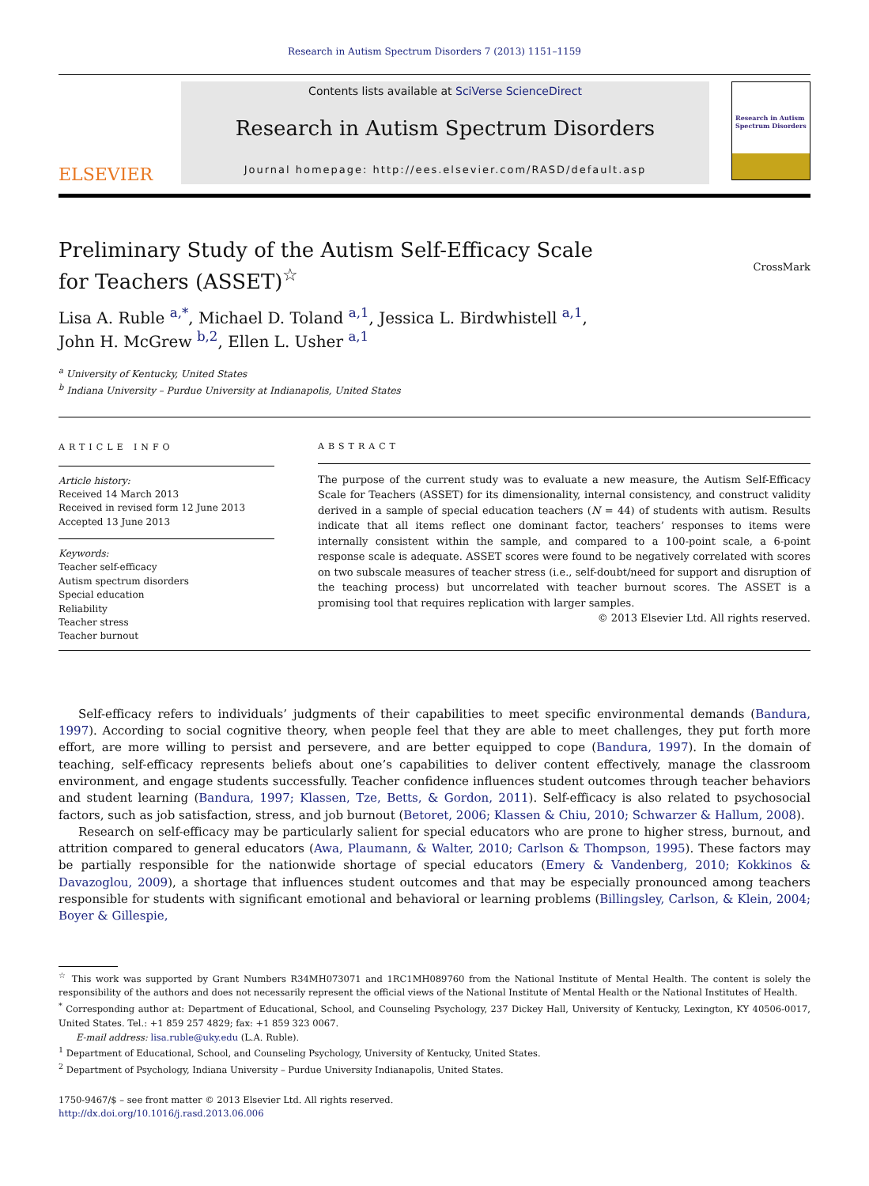Research in Autism Spectrum Disorders 7 (2013) 1151–1159
ELSEVIER
Contents lists available at SciVerse ScienceDirect
Research in Autism Spectrum Disorders
Journal homepage: http://ees.elsevier.com/RASD/default.asp
Research in Autism Spectrum Disorders
Preliminary Study of the Autism Self-Efficacy Scale for Teachers (ASSET)<sup>☆</sup>
CrossMark
Lisa A. Ruble <sup>a,*</sup>, Michael D. Toland <sup>a,1</sup>, Jessica L. Birdwhistell <sup>a,1</sup>,
John H. McGrew <sup>b,2</sup>, Ellen L. Usher <sup>a,1</sup>
<sup>a</sup> University of Kentucky, United States
<sup>b</sup> Indiana University – Purdue University at Indianapolis, United States
ARTICLE INFO
Article history:
Received 14 March 2013
Received in revised form 12 June 2013
Accepted 13 June 2013
Keywords:
Teacher self-efficacy
Autism spectrum disorders
Special education
Reliability
Teacher stress
Teacher burnout
ABSTRACT
The purpose of the current study was to evaluate a new measure, the Autism Self-Efficacy Scale for Teachers (ASSET) for its dimensionality, internal consistency, and construct validity derived in a sample of special education teachers (N = 44) of students with autism. Results indicate that all items reflect one dominant factor, teachers’ responses to items were internally consistent within the sample, and compared to a 100-point scale, a 6-point response scale is adequate. ASSET scores were found to be negatively correlated with scores on two subscale measures of teacher stress (i.e., self-doubt/need for support and disruption of the teaching process) but uncorrelated with teacher burnout scores. The ASSET is a promising tool that requires replication with larger samples.
© 2013 Elsevier Ltd. All rights reserved.
Self-efficacy refers to individuals’ judgments of their capabilities to meet specific environmental demands (Bandura, 1997). According to social cognitive theory, when people feel that they are able to meet challenges, they put forth more effort, are more willing to persist and persevere, and are better equipped to cope (Bandura, 1997). In the domain of teaching, self-efficacy represents beliefs about one’s capabilities to deliver content effectively, manage the classroom environment, and engage students successfully. Teacher confidence influences student outcomes through teacher behaviors and student learning (Bandura, 1997; Klassen, Tze, Betts, & Gordon, 2011). Self-efficacy is also related to psychosocial factors, such as job satisfaction, stress, and job burnout (Betoret, 2006; Klassen & Chiu, 2010; Schwarzer & Hallum, 2008).
Research on self-efficacy may be particularly salient for special educators who are prone to higher stress, burnout, and attrition compared to general educators (Awa, Plaumann, & Walter, 2010; Carlson & Thompson, 1995). These factors may be partially responsible for the nationwide shortage of special educators (Emery & Vandenberg, 2010; Kokkinos & Davazoglou, 2009), a shortage that influences student outcomes and that may be especially pronounced among teachers responsible for students with significant emotional and behavioral or learning problems (Billingsley, Carlson, & Klein, 2004; Boyer & Gillespie,
<sup>☆</sup> This work was supported by Grant Numbers R34MH073071 and 1RC1MH089760 from the National Institute of Mental Health. The content is solely the responsibility of the authors and does not necessarily represent the official views of the National Institute of Mental Health or the National Institutes of Health.
<sup>*</sup> Corresponding author at: Department of Educational, School, and Counseling Psychology, 237 Dickey Hall, University of Kentucky, Lexington, KY 40506-0017, United States. Tel.: +1 859 257 4829; fax: +1 859 323 0067.
E-mail address: lisa.ruble@uky.edu (L.A. Ruble).
<sup>1</sup> Department of Educational, School, and Counseling Psychology, University of Kentucky, United States.
<sup>2</sup> Department of Psychology, Indiana University – Purdue University Indianapolis, United States.
1750-9467/$ – see front matter © 2013 Elsevier Ltd. All rights reserved.
http://dx.doi.org/10.1016/j.rasd.2013.06.006